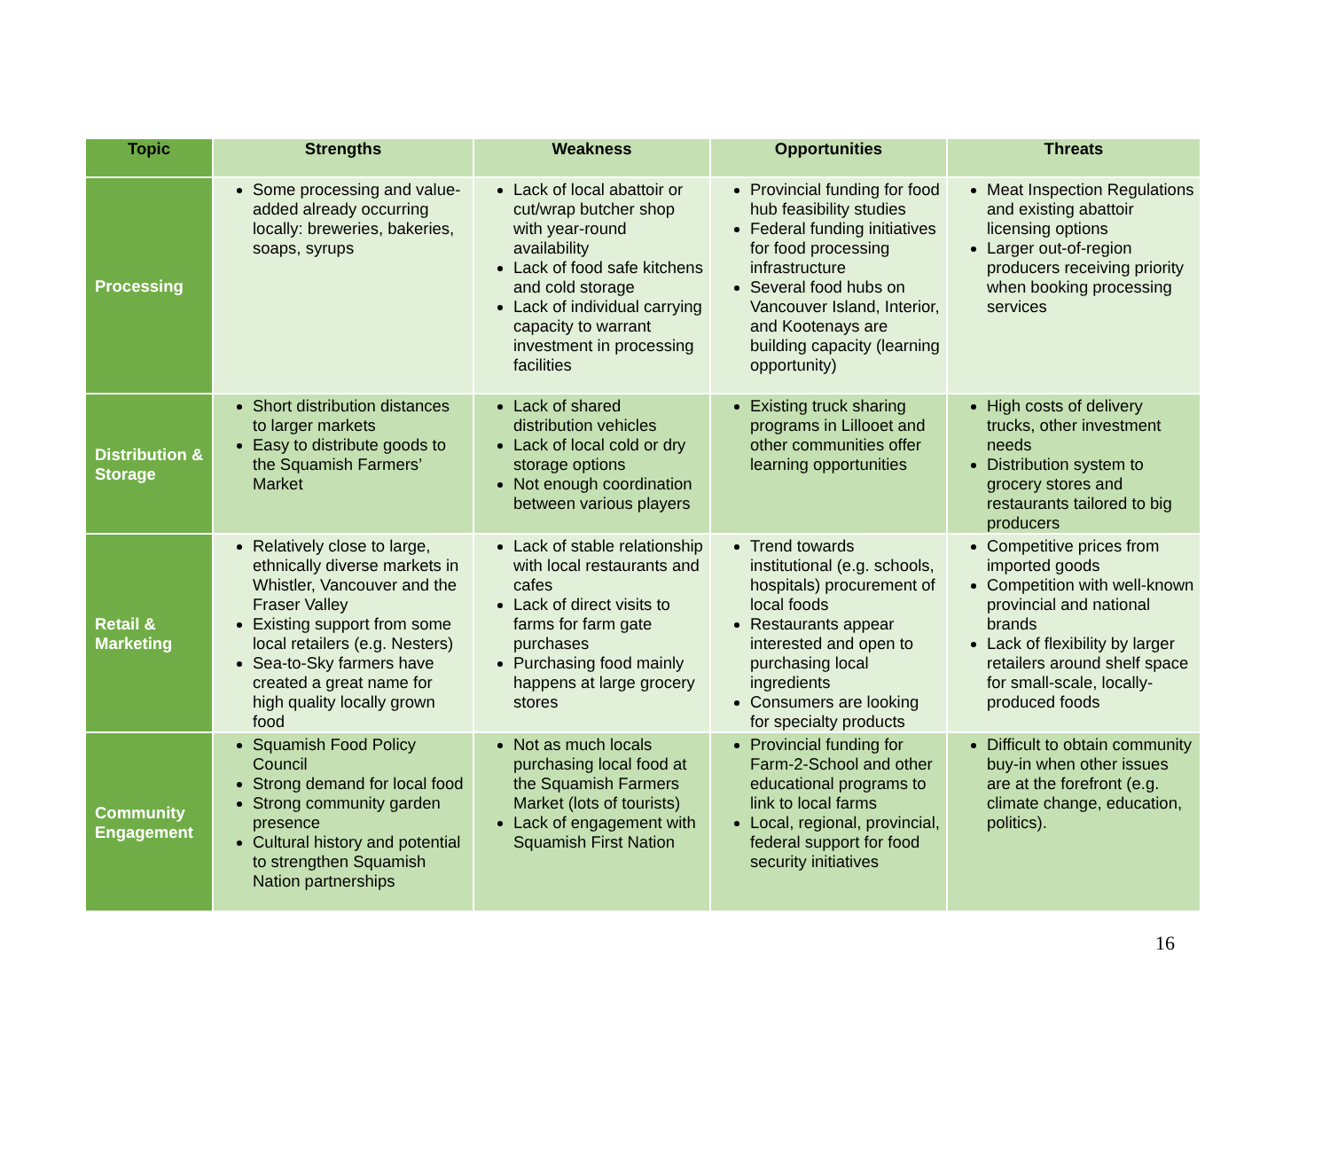| Topic | Strengths | Weakness | Opportunities | Threats |
| --- | --- | --- | --- | --- |
| Processing | Some processing and value-added already occurring locally: breweries, bakeries, soaps, syrups | Lack of local abattoir or cut/wrap butcher shop with year-round availability Lack of food safe kitchens and cold storage Lack of individual carrying capacity to warrant investment in processing facilities | Provincial funding for food hub feasibility studies Federal funding initiatives for food processing infrastructure Several food hubs on Vancouver Island, Interior, and Kootenays are building capacity (learning opportunity) | Meat Inspection Regulations and existing abattoir licensing options Larger out-of-region producers receiving priority when booking processing services |
| Distribution & Storage | Short distribution distances to larger markets Easy to distribute goods to the Squamish Farmers’ Market | Lack of shared distribution vehicles Lack of local cold or dry storage options Not enough coordination between various players | Existing truck sharing programs in Lillooet and other communities offer learning opportunities | High costs of delivery trucks, other investment needs Distribution system to grocery stores and restaurants tailored to big producers |
| Retail & Marketing | Relatively close to large, ethnically diverse markets in Whistler, Vancouver and the Fraser Valley Existing support from some local retailers (e.g. Nesters) Sea-to-Sky farmers have created a great name for high quality locally grown food | Lack of stable relationship with local restaurants and cafes Lack of direct visits to farms for farm gate purchases Purchasing food mainly happens at large grocery stores | Trend towards institutional (e.g. schools, hospitals) procurement of local foods Restaurants appear interested and open to purchasing local ingredients Consumers are looking for specialty products | Competitive prices from imported goods Competition with well-known provincial and national brands Lack of flexibility by larger retailers around shelf space for small-scale, locally-produced foods |
| Community Engagement | Squamish Food Policy Council Strong demand for local food Strong community garden presence Cultural history and potential to strengthen Squamish Nation partnerships | Not as much locals purchasing local food at the Squamish Farmers Market (lots of tourists) Lack of engagement with Squamish First Nation | Provincial funding for Farm-2-School and other educational programs to link to local farms Local, regional, provincial, federal support for food security initiatives | Difficult to obtain community buy-in when other issues are at the forefront (e.g. climate change, education, politics). |
16